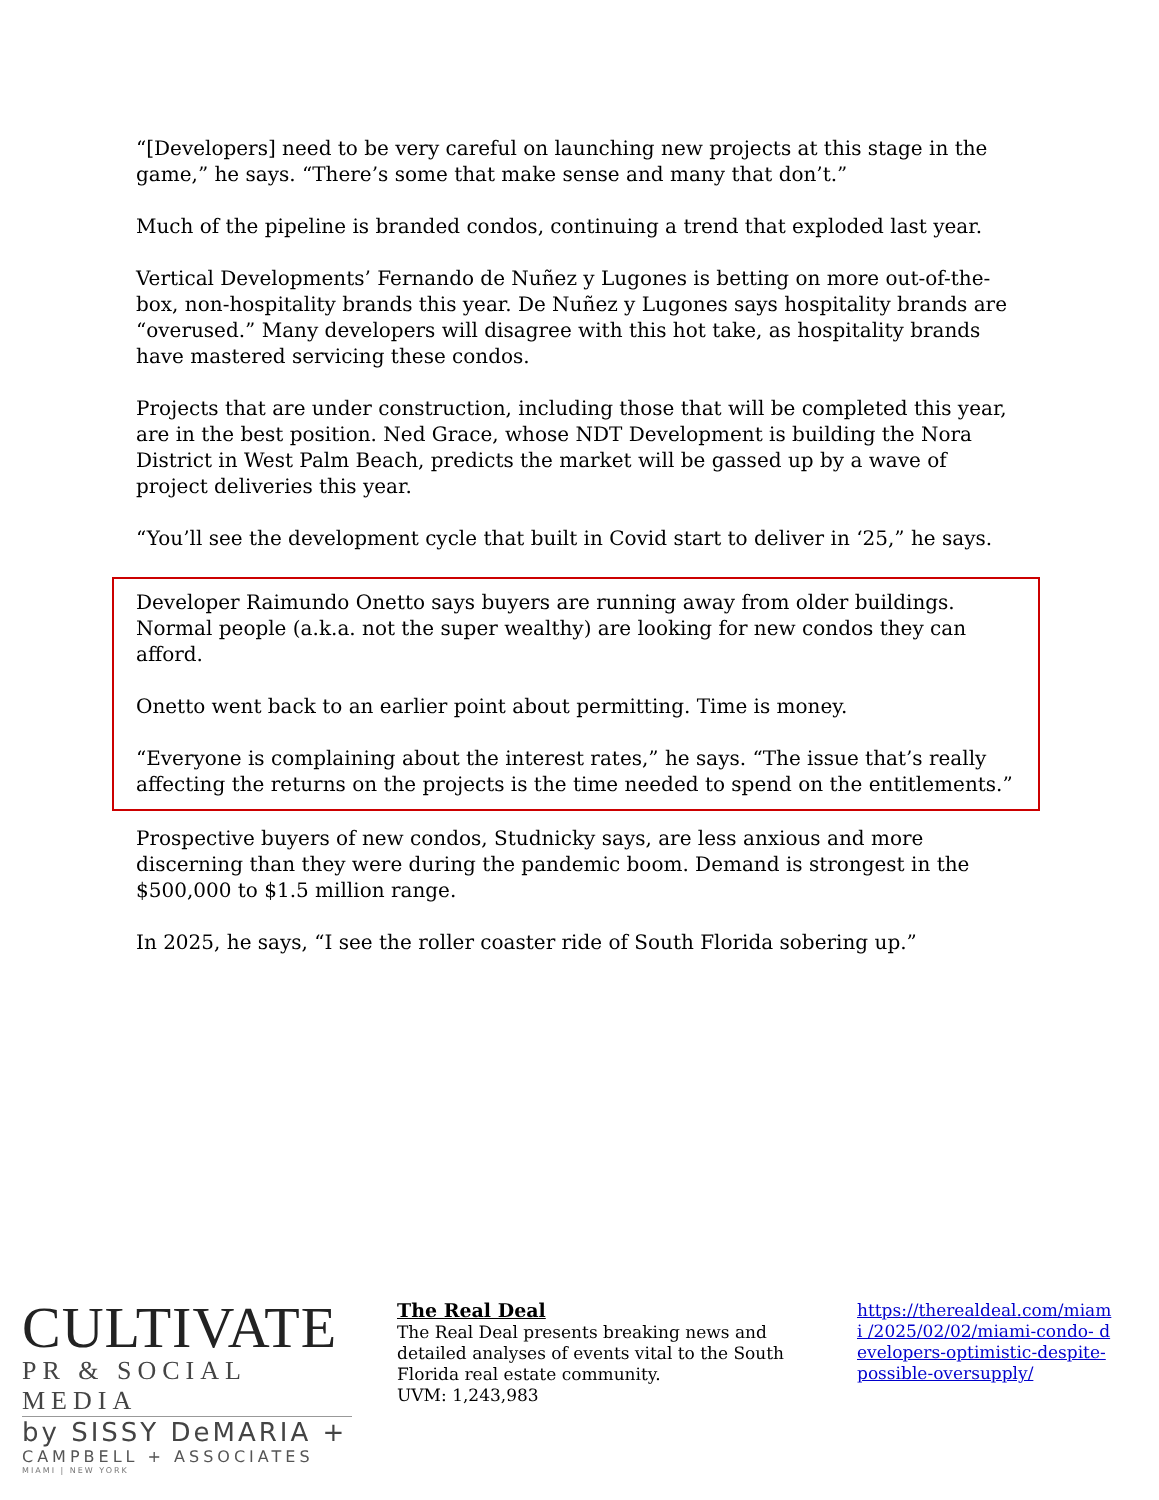“[Developers] need to be very careful on launching new projects at this stage in the game,” he says. “There’s some that make sense and many that don’t.”
Much of the pipeline is branded condos, continuing a trend that exploded last year.
Vertical Developments’ Fernando de Nuñez y Lugones is betting on more out-of-the-box, non-hospitality brands this year. De Nuñez y Lugones says hospitality brands are “overused.” Many developers will disagree with this hot take, as hospitality brands have mastered servicing these condos.
Projects that are under construction, including those that will be completed this year, are in the best position. Ned Grace, whose NDT Development is building the Nora District in West Palm Beach, predicts the market will be gassed up by a wave of project deliveries this year.
“You’ll see the development cycle that built in Covid start to deliver in ‘25,” he says.
Developer Raimundo Onetto says buyers are running away from older buildings. Normal people (a.k.a. not the super wealthy) are looking for new condos they can afford.
Onetto went back to an earlier point about permitting. Time is money.
“Everyone is complaining about the interest rates,” he says. “The issue that’s really affecting the returns on the projects is the time needed to spend on the entitlements.”
Prospective buyers of new condos, Studnicky says, are less anxious and more discerning than they were during the pandemic boom. Demand is strongest in the $500,000 to $1.5 million range.
In 2025, he says, “I see the roller coaster ride of South Florida sobering up.”
CULTIVATE
PR & SOCIAL MEDIA
by SISSY DeMARIA +
CAMPBELL + ASSOCIATES
MIAMI | NEW YORK
The Real Deal
The Real Deal presents breaking news and detailed analyses of events vital to the South Florida real estate community.
UVM: 1,243,983
https://therealdeal.com/miami /2025/02/02/miami-condo- developers-optimistic-despite- possible-oversupply/